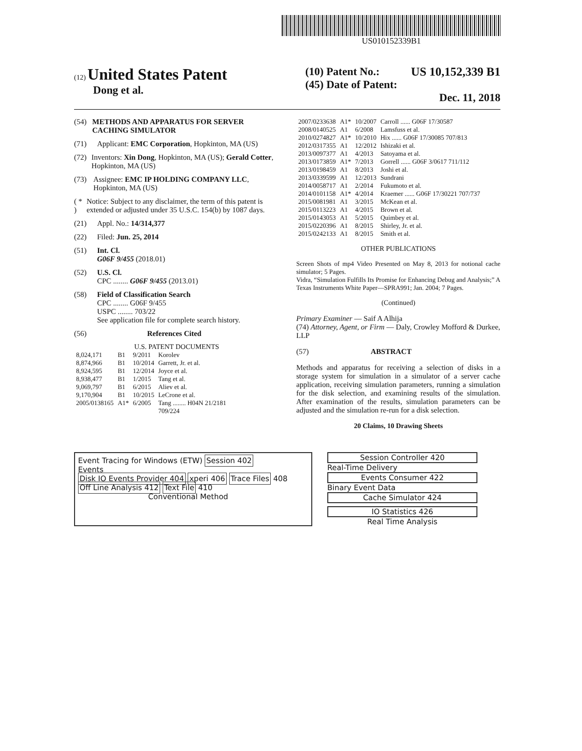US010152339B1
(12) United States Patent
Dong et al.
(10) Patent No.: US 10,152,339 B1
(45) Date of Patent: Dec. 11, 2018
(54) METHODS AND APPARATUS FOR SERVER CACHING SIMULATOR
(71) Applicant: EMC Corporation, Hopkinton, MA (US)
(72) Inventors: Xin Dong, Hopkinton, MA (US); Gerald Cotter, Hopkinton, MA (US)
(73) Assignee: EMC IP HOLDING COMPANY LLC, Hopkinton, MA (US)
( * ) Notice: Subject to any disclaimer, the term of this patent is extended or adjusted under 35 U.S.C. 154(b) by 1087 days.
(21) Appl. No.: 14/314,377
(22) Filed: Jun. 25, 2014
(51) Int. Cl.
G06F 9/455 (2018.01)
(52) U.S. Cl.
CPC ........ G06F 9/455 (2013.01)
(58) Field of Classification Search
CPC ........ G06F 9/455
USPC ........ 703/22
See application file for complete search history.
(56) References Cited
U.S. PATENT DOCUMENTS
| 8,024,171 | B1 | 9/2011 | Korolev |
| 8,874,966 | B1 | 10/2014 | Garrett, Jr. et al. |
| 8,924,595 | B1 | 12/2014 | Joyce et al. |
| 8,938,477 | B1 | 1/2015 | Tang et al. |
| 9,069,797 | B1 | 6/2015 | Aliev et al. |
| 9,170,904 | B1 | 10/2015 | LeCrone et al. |
| 2005/0138165 | A1* | 6/2005 | Tang ........ H04N 21/2181 709/224 |
| 2007/0233638 | A1* | 10/2007 | Carroll ...... G06F 17/30587 |
| 2008/0140525 | A1 | 6/2008 | Lamsfuss et al. |
| 2010/0274827 | A1* | 10/2010 | Hix ...... G06F 17/30085 707/813 |
| 2012/0317355 | A1 | 12/2012 | Ishizaki et al. |
| 2013/0097377 | A1 | 4/2013 | Satoyama et al. |
| 2013/0173859 | A1* | 7/2013 | Gorrell ...... G06F 3/0617 711/112 |
| 2013/0198459 | A1 | 8/2013 | Joshi et al. |
| 2013/0339599 | A1 | 12/2013 | Sundrani |
| 2014/0058717 | A1 | 2/2014 | Fukumoto et al. |
| 2014/0101158 | A1* | 4/2014 | Kraemer ...... G06F 17/30221 707/737 |
| 2015/0081981 | A1 | 3/2015 | McKean et al. |
| 2015/0113223 | A1 | 4/2015 | Brown et al. |
| 2015/0143053 | A1 | 5/2015 | Quimbey et al. |
| 2015/0220396 | A1 | 8/2015 | Shirley, Jr. et al. |
| 2015/0242133 | A1 | 8/2015 | Smith et al. |
OTHER PUBLICATIONS
Screen Shots of mp4 Video Presented on May 8, 2013 for notional cache simulator; 5 Pages.
Vidra, “Simulation Fulfills Its Promise for Enhancing Debug and Analysis;” A Texas Instruments White Paper—SPRA991; Jan. 2004; 7 Pages.
(Continued)
Primary Examiner — Saif A Alhija
(74) Attorney, Agent, or Firm — Daly, Crowley Mofford & Durkee, LLP
(57) ABSTRACT
Methods and apparatus for receiving a selection of disks in a storage system for simulation in a simulator of a server cache application, receiving simulation parameters, running a simulation for the disk selection, and examining results of the simulation. After examination of the results, simulation parameters can be adjusted and the simulation re-run for a disk selection.
20 Claims, 10 Drawing Sheets
Event Tracing for Windows (ETW) Session 402
Events
Disk IO Events Provider 404 xperi 406 Trace Files 408
Off Line Analysis 412 Text File 410
Conventional Method
Session Controller 420
Real-Time Delivery
Events Consumer 422
Binary Event Data
Cache Simulator 424
IO Statistics 426
Real Time Analysis